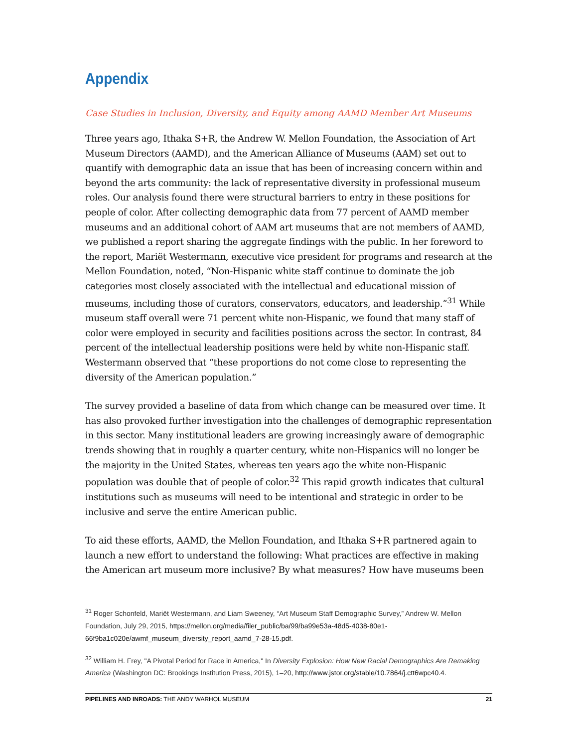Appendix
Case Studies in Inclusion, Diversity, and Equity among AAMD Member Art Museums
Three years ago, Ithaka S+R, the Andrew W. Mellon Foundation, the Association of Art Museum Directors (AAMD), and the American Alliance of Museums (AAM) set out to quantify with demographic data an issue that has been of increasing concern within and beyond the arts community: the lack of representative diversity in professional museum roles. Our analysis found there were structural barriers to entry in these positions for people of color. After collecting demographic data from 77 percent of AAMD member museums and an additional cohort of AAM art museums that are not members of AAMD, we published a report sharing the aggregate findings with the public. In her foreword to the report, Mariët Westermann, executive vice president for programs and research at the Mellon Foundation, noted, “Non-Hispanic white staff continue to dominate the job categories most closely associated with the intellectual and educational mission of museums, including those of curators, conservators, educators, and leadership.”<sup>31</sup> While museum staff overall were 71 percent white non-Hispanic, we found that many staff of color were employed in security and facilities positions across the sector. In contrast, 84 percent of the intellectual leadership positions were held by white non-Hispanic staff. Westermann observed that “these proportions do not come close to representing the diversity of the American population.”
The survey provided a baseline of data from which change can be measured over time. It has also provoked further investigation into the challenges of demographic representation in this sector. Many institutional leaders are growing increasingly aware of demographic trends showing that in roughly a quarter century, white non-Hispanics will no longer be the majority in the United States, whereas ten years ago the white non-Hispanic population was double that of people of color.<sup>32</sup> This rapid growth indicates that cultural institutions such as museums will need to be intentional and strategic in order to be inclusive and serve the entire American public.
To aid these efforts, AAMD, the Mellon Foundation, and Ithaka S+R partnered again to launch a new effort to understand the following: What practices are effective in making the American art museum more inclusive? By what measures? How have museums been
<sup>31</sup> Roger Schonfeld, Mariët Westermann, and Liam Sweeney, “Art Museum Staff Demographic Survey,” Andrew W. Mellon Foundation, July 29, 2015, https://mellon.org/media/filer_public/ba/99/ba99e53a-48d5-4038-80e1-66f9ba1c020e/awmf_museum_diversity_report_aamd_7-28-15.pdf.
<sup>32</sup> William H. Frey, "A Pivotal Period for Race in America," In Diversity Explosion: How New Racial Demographics Are Remaking America (Washington DC: Brookings Institution Press, 2015), 1–20, http://www.jstor.org/stable/10.7864/j.ctt6wpc40.4.
PIPELINES AND INROADS: THE ANDY WARHOL MUSEUM 21